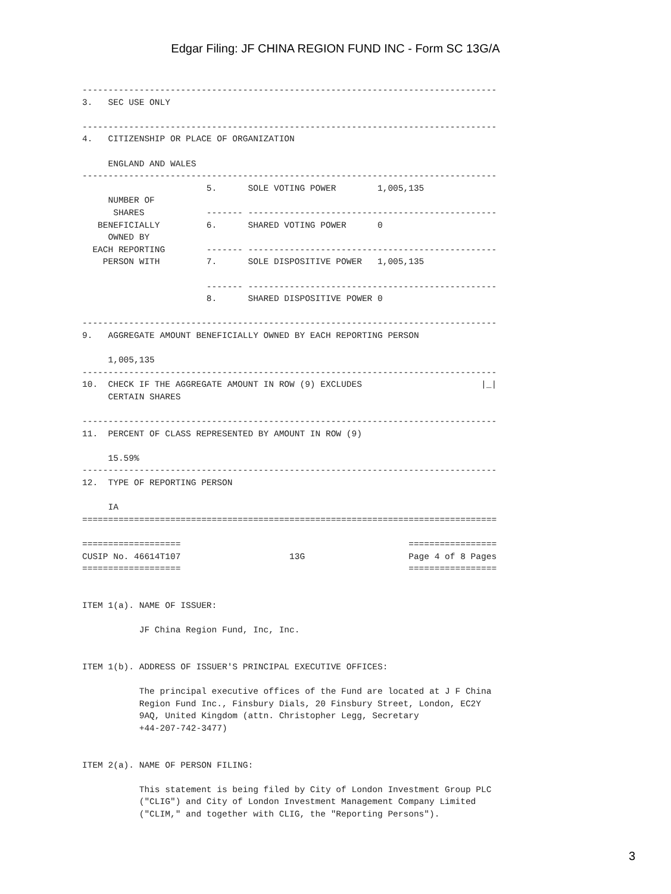Edgar Filing: JF CHINA REGION FUND INC - Form SC 13G/A
--------------------------------------------------------------------------------
3.   SEC USE ONLY

--------------------------------------------------------------------------------
4.   CITIZENSHIP OR PLACE OF ORGANIZATION

     ENGLAND AND WALES
--------------------------------------------------------------------------------
                        5.      SOLE VOTING POWER        1,005,135
     NUMBER OF
      SHARES            ------- ------------------------------------------------
   BENEFICIALLY         6.      SHARED VOTING POWER      0
     OWNED BY
  EACH REPORTING        ------- ------------------------------------------------
    PERSON WITH         7.      SOLE DISPOSITIVE POWER   1,005,135

                        ------- ------------------------------------------------
                        8.      SHARED DISPOSITIVE POWER 0

--------------------------------------------------------------------------------
9.   AGGREGATE AMOUNT BENEFICIALLY OWNED BY EACH REPORTING PERSON

     1,005,135
--------------------------------------------------------------------------------
10.  CHECK IF THE AGGREGATE AMOUNT IN ROW (9) EXCLUDES                       |_|
     CERTAIN SHARES

--------------------------------------------------------------------------------
11.  PERCENT OF CLASS REPRESENTED BY AMOUNT IN ROW (9)

     15.59%
--------------------------------------------------------------------------------
12.  TYPE OF REPORTING PERSON

     IA
================================================================================

===================                                            =================
CUSIP No. 46614T107                     13G                    Page 4 of 8 Pages
===================                                            =================


ITEM 1(a). NAME OF ISSUER:

           JF China Region Fund, Inc, Inc.


ITEM 1(b). ADDRESS OF ISSUER'S PRINCIPAL EXECUTIVE OFFICES:

           The principal executive offices of the Fund are located at J F China
           Region Fund Inc., Finsbury Dials, 20 Finsbury Street, London, EC2Y
           9AQ, United Kingdom (attn. Christopher Legg, Secretary
           +44-207-742-3477)


ITEM 2(a). NAME OF PERSON FILING:

           This statement is being filed by City of London Investment Group PLC
           ("CLIG") and City of London Investment Management Company Limited
           ("CLIM," and together with CLIG, the "Reporting Persons").
3